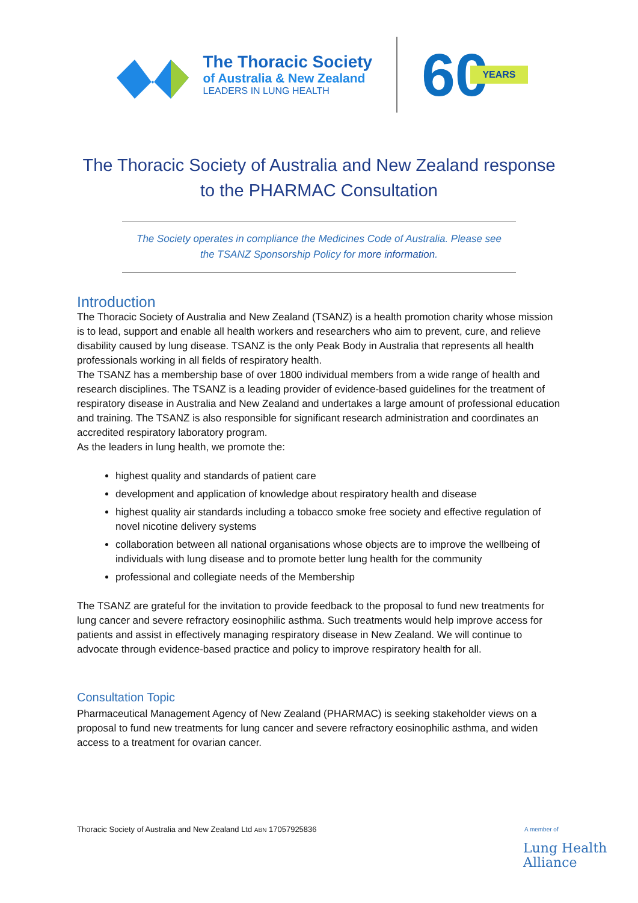The Thoracic Society
of Australia & New Zealand
LEADERS IN LUNG HEALTH
60 YEARS
The Thoracic Society of Australia and New Zealand response
to the PHARMAC Consultation
The Society operates in compliance the Medicines Code of Australia. Please see
the TSANZ Sponsorship Policy for more information.
Introduction
The Thoracic Society of Australia and New Zealand (TSANZ) is a health promotion charity whose mission is to lead, support and enable all health workers and researchers who aim to prevent, cure, and relieve disability caused by lung disease. TSANZ is the only Peak Body in Australia that represents all health professionals working in all fields of respiratory health.
The TSANZ has a membership base of over 1800 individual members from a wide range of health and research disciplines. The TSANZ is a leading provider of evidence-based guidelines for the treatment of respiratory disease in Australia and New Zealand and undertakes a large amount of professional education and training. The TSANZ is also responsible for significant research administration and coordinates an accredited respiratory laboratory program.
As the leaders in lung health, we promote the:
highest quality and standards of patient care
development and application of knowledge about respiratory health and disease
highest quality air standards including a tobacco smoke free society and effective regulation of novel nicotine delivery systems
collaboration between all national organisations whose objects are to improve the wellbeing of individuals with lung disease and to promote better lung health for the community
professional and collegiate needs of the Membership
The TSANZ are grateful for the invitation to provide feedback to the proposal to fund new treatments for lung cancer and severe refractory eosinophilic asthma. Such treatments would help improve access for patients and assist in effectively managing respiratory disease in New Zealand. We will continue to advocate through evidence-based practice and policy to improve respiratory health for all.
Consultation Topic
Pharmaceutical Management Agency of New Zealand (PHARMAC) is seeking stakeholder views on a proposal to fund new treatments for lung cancer and severe refractory eosinophilic asthma, and widen access to a treatment for ovarian cancer.
Thoracic Society of Australia and New Zealand Ltd ABN 17057925836
A member of
Lung Health
Alliance